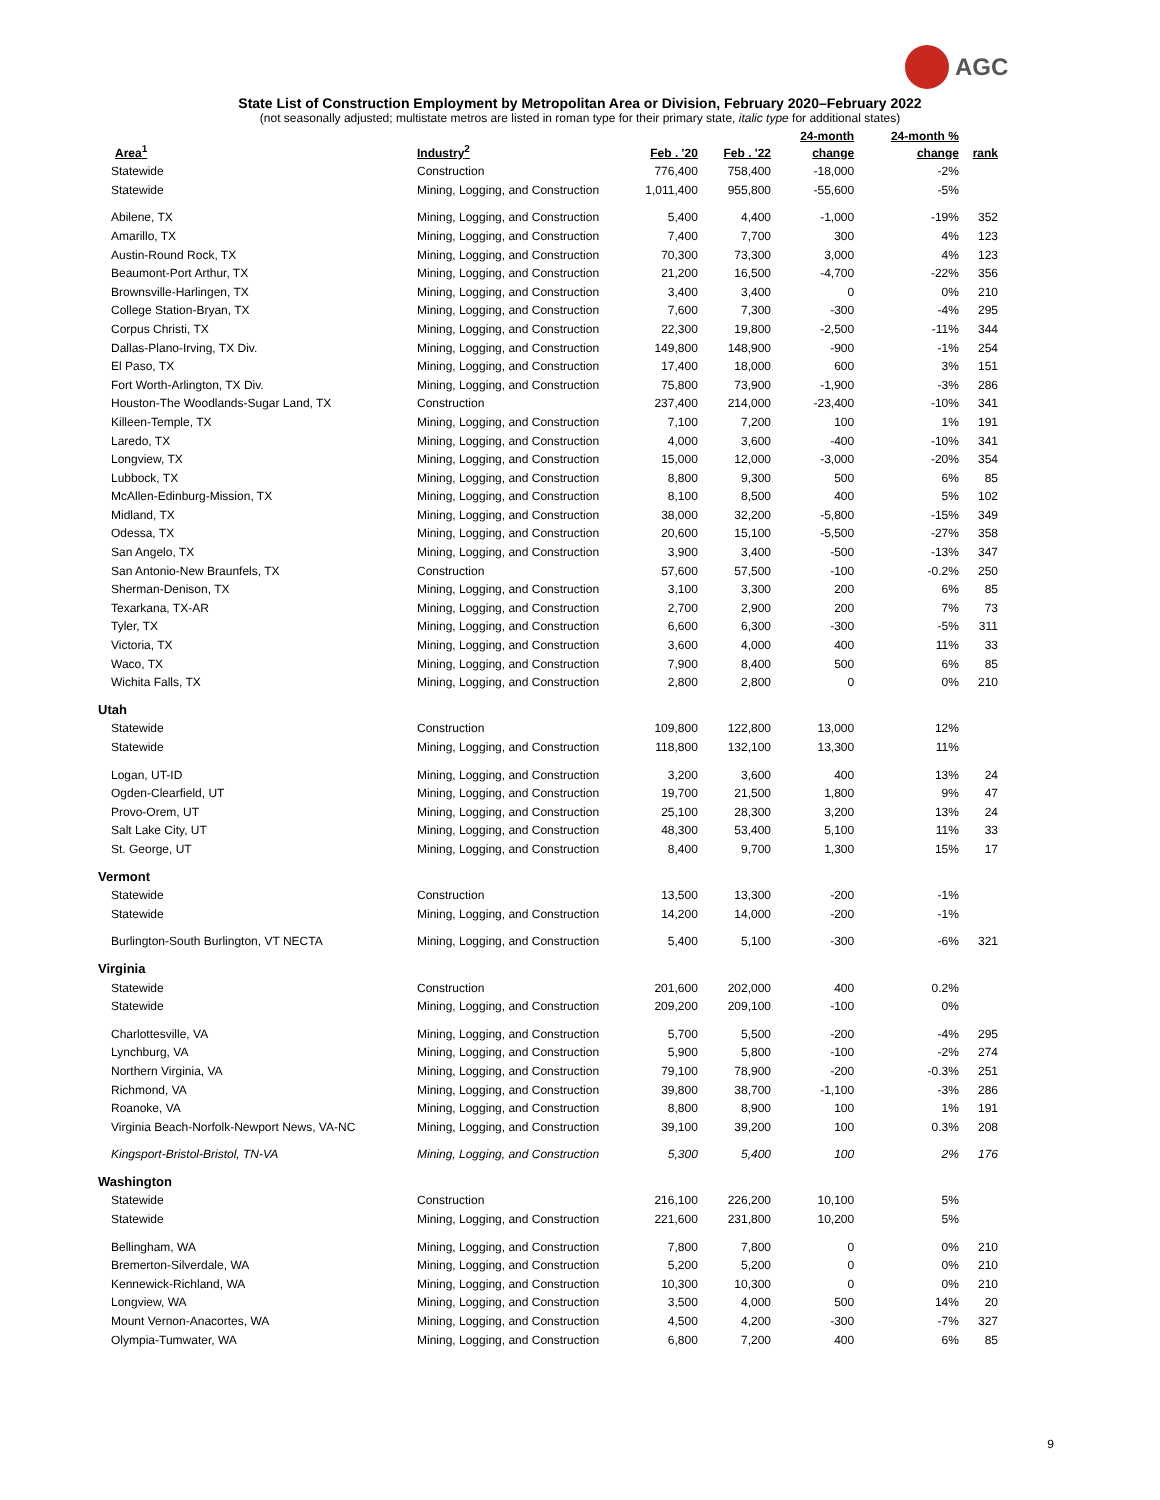AGC
State List of Construction Employment by Metropolitan Area or Division, February 2020–February 2022
(not seasonally adjusted; multistate metros are listed in roman type for their primary state, italic type for additional states)
| Area<sup>1</sup> | Industry<sup>2</sup> | Feb . '20 | Feb . '22 | 24-month change | 24-month % change | rank |
| --- | --- | --- | --- | --- | --- | --- |
| Statewide | Construction | 776,400 | 758,400 | -18,000 | -2% | |
| Statewide | Mining, Logging, and Construction | 1,011,400 | 955,800 | -55,600 | -5% | |
| Abilene, TX | Mining, Logging, and Construction | 5,400 | 4,400 | -1,000 | -19% | 352 |
| Amarillo, TX | Mining, Logging, and Construction | 7,400 | 7,700 | 300 | 4% | 123 |
| Austin-Round Rock, TX | Mining, Logging, and Construction | 70,300 | 73,300 | 3,000 | 4% | 123 |
| Beaumont-Port Arthur, TX | Mining, Logging, and Construction | 21,200 | 16,500 | -4,700 | -22% | 356 |
| Brownsville-Harlingen, TX | Mining, Logging, and Construction | 3,400 | 3,400 | 0 | 0% | 210 |
| College Station-Bryan, TX | Mining, Logging, and Construction | 7,600 | 7,300 | -300 | -4% | 295 |
| Corpus Christi, TX | Mining, Logging, and Construction | 22,300 | 19,800 | -2,500 | -11% | 344 |
| Dallas-Plano-Irving, TX Div. | Mining, Logging, and Construction | 149,800 | 148,900 | -900 | -1% | 254 |
| El Paso, TX | Mining, Logging, and Construction | 17,400 | 18,000 | 600 | 3% | 151 |
| Fort Worth-Arlington, TX Div. | Mining, Logging, and Construction | 75,800 | 73,900 | -1,900 | -3% | 286 |
| Houston-The Woodlands-Sugar Land, TX | Construction | 237,400 | 214,000 | -23,400 | -10% | 341 |
| Killeen-Temple, TX | Mining, Logging, and Construction | 7,100 | 7,200 | 100 | 1% | 191 |
| Laredo, TX | Mining, Logging, and Construction | 4,000 | 3,600 | -400 | -10% | 341 |
| Longview, TX | Mining, Logging, and Construction | 15,000 | 12,000 | -3,000 | -20% | 354 |
| Lubbock, TX | Mining, Logging, and Construction | 8,800 | 9,300 | 500 | 6% | 85 |
| McAllen-Edinburg-Mission, TX | Mining, Logging, and Construction | 8,100 | 8,500 | 400 | 5% | 102 |
| Midland, TX | Mining, Logging, and Construction | 38,000 | 32,200 | -5,800 | -15% | 349 |
| Odessa, TX | Mining, Logging, and Construction | 20,600 | 15,100 | -5,500 | -27% | 358 |
| San Angelo, TX | Mining, Logging, and Construction | 3,900 | 3,400 | -500 | -13% | 347 |
| San Antonio-New Braunfels, TX | Construction | 57,600 | 57,500 | -100 | -0.2% | 250 |
| Sherman-Denison, TX | Mining, Logging, and Construction | 3,100 | 3,300 | 200 | 6% | 85 |
| Texarkana, TX-AR | Mining, Logging, and Construction | 2,700 | 2,900 | 200 | 7% | 73 |
| Tyler, TX | Mining, Logging, and Construction | 6,600 | 6,300 | -300 | -5% | 311 |
| Victoria, TX | Mining, Logging, and Construction | 3,600 | 4,000 | 400 | 11% | 33 |
| Waco, TX | Mining, Logging, and Construction | 7,900 | 8,400 | 500 | 6% | 85 |
| Wichita Falls, TX | Mining, Logging, and Construction | 2,800 | 2,800 | 0 | 0% | 210 |
| Utah | | | | | | |
| Statewide | Construction | 109,800 | 122,800 | 13,000 | 12% | |
| Statewide | Mining, Logging, and Construction | 118,800 | 132,100 | 13,300 | 11% | |
| Logan, UT-ID | Mining, Logging, and Construction | 3,200 | 3,600 | 400 | 13% | 24 |
| Ogden-Clearfield, UT | Mining, Logging, and Construction | 19,700 | 21,500 | 1,800 | 9% | 47 |
| Provo-Orem, UT | Mining, Logging, and Construction | 25,100 | 28,300 | 3,200 | 13% | 24 |
| Salt Lake City, UT | Mining, Logging, and Construction | 48,300 | 53,400 | 5,100 | 11% | 33 |
| St. George, UT | Mining, Logging, and Construction | 8,400 | 9,700 | 1,300 | 15% | 17 |
| Vermont | | | | | | |
| Statewide | Construction | 13,500 | 13,300 | -200 | -1% | |
| Statewide | Mining, Logging, and Construction | 14,200 | 14,000 | -200 | -1% | |
| Burlington-South Burlington, VT NECTA | Mining, Logging, and Construction | 5,400 | 5,100 | -300 | -6% | 321 |
| Virginia | | | | | | |
| Statewide | Construction | 201,600 | 202,000 | 400 | 0.2% | |
| Statewide | Mining, Logging, and Construction | 209,200 | 209,100 | -100 | 0% | |
| Charlottesville, VA | Mining, Logging, and Construction | 5,700 | 5,500 | -200 | -4% | 295 |
| Lynchburg, VA | Mining, Logging, and Construction | 5,900 | 5,800 | -100 | -2% | 274 |
| Northern Virginia, VA | Mining, Logging, and Construction | 79,100 | 78,900 | -200 | -0.3% | 251 |
| Richmond, VA | Mining, Logging, and Construction | 39,800 | 38,700 | -1,100 | -3% | 286 |
| Roanoke, VA | Mining, Logging, and Construction | 8,800 | 8,900 | 100 | 1% | 191 |
| Virginia Beach-Norfolk-Newport News, VA-NC | Mining, Logging, and Construction | 39,100 | 39,200 | 100 | 0.3% | 208 |
| Kingsport-Bristol-Bristol, TN-VA | Mining, Logging, and Construction | 5,300 | 5,400 | 100 | 2% | 176 |
| Washington | | | | | | |
| Statewide | Construction | 216,100 | 226,200 | 10,100 | 5% | |
| Statewide | Mining, Logging, and Construction | 221,600 | 231,800 | 10,200 | 5% | |
| Bellingham, WA | Mining, Logging, and Construction | 7,800 | 7,800 | 0 | 0% | 210 |
| Bremerton-Silverdale, WA | Mining, Logging, and Construction | 5,200 | 5,200 | 0 | 0% | 210 |
| Kennewick-Richland, WA | Mining, Logging, and Construction | 10,300 | 10,300 | 0 | 0% | 210 |
| Longview, WA | Mining, Logging, and Construction | 3,500 | 4,000 | 500 | 14% | 20 |
| Mount Vernon-Anacortes, WA | Mining, Logging, and Construction | 4,500 | 4,200 | -300 | -7% | 327 |
| Olympia-Tumwater, WA | Mining, Logging, and Construction | 6,800 | 7,200 | 400 | 6% | 85 |
9